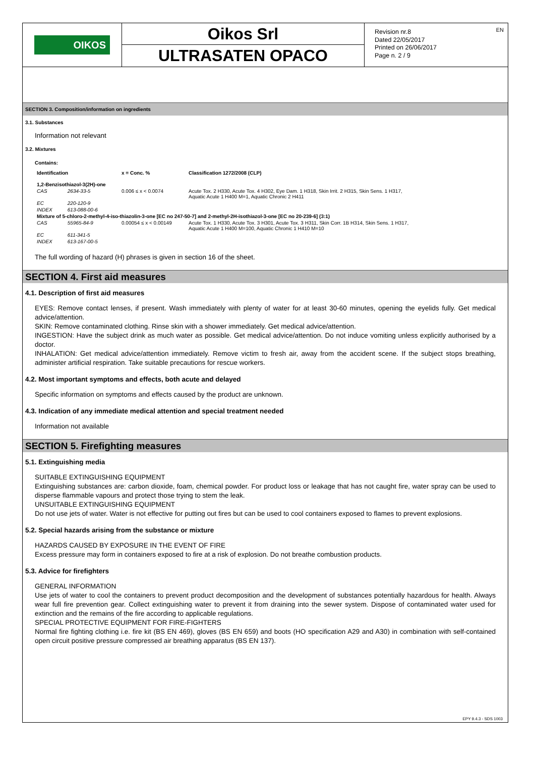OIKOS
Oikos Srl
ULTRASATEN OPACO
Revision nr.8
Dated 22/05/2017
Printed on 26/06/2017
Page n. 2 / 9
EN
SECTION 3. Composition/information on ingredients
3.1. Substances
Information not relevant
3.2. Mixtures
Contains:
| Identification | | x = Conc. % | Classification 1272/2008 (CLP) |
| --- | --- | --- | --- |
| 1,2-Benzisothiazol-3(2H)-one | | | |
| CAS | 2634-33-5 | 0.006 ≤ x < 0.0074 | Acute Tox. 2 H330, Acute Tox. 4 H302, Eye Dam. 1 H318, Skin Irrit. 2 H315, Skin Sens. 1 H317, Aquatic Acute 1 H400 M=1, Aquatic Chronic 2 H411 |
| EC | 220-120-9 | | |
| INDEX | 613-088-00-6 | | |
| Mixture of 5-chloro-2-methyl-4-iso-thiazolin-3-one [EC no 247-50-7] and 2-methyl-2H-isothiazol-3-one [EC no 20-239-6] (3:1) | | | |
| CAS | 55965-84-9 | 0.00054 ≤ x < 0.00149 | Acute Tox. 1 H330, Acute Tox. 3 H301, Acute Tox. 3 H311, Skin Corr. 1B H314, Skin Sens. 1 H317, Aquatic Acute 1 H400 M=100, Aquatic Chronic 1 H410 M=10 |
| EC | 611-341-5 | | |
| INDEX | 613-167-00-5 | | |
The full wording of hazard (H) phrases is given in section 16 of the sheet.
SECTION 4. First aid measures
4.1. Description of first aid measures
EYES: Remove contact lenses, if present. Wash immediately with plenty of water for at least 30-60 minutes, opening the eyelids fully. Get medical advice/attention.
SKIN: Remove contaminated clothing. Rinse skin with a shower immediately. Get medical advice/attention.
INGESTION: Have the subject drink as much water as possible. Get medical advice/attention. Do not induce vomiting unless explicitly authorised by a doctor.
INHALATION: Get medical advice/attention immediately. Remove victim to fresh air, away from the accident scene. If the subject stops breathing, administer artificial respiration. Take suitable precautions for rescue workers.
4.2. Most important symptoms and effects, both acute and delayed
Specific information on symptoms and effects caused by the product are unknown.
4.3. Indication of any immediate medical attention and special treatment needed
Information not available
SECTION 5. Firefighting measures
5.1. Extinguishing media
SUITABLE EXTINGUISHING EQUIPMENT
Extinguishing substances are: carbon dioxide, foam, chemical powder. For product loss or leakage that has not caught fire, water spray can be used to disperse flammable vapours and protect those trying to stem the leak.
UNSUITABLE EXTINGUISHING EQUIPMENT
Do not use jets of water. Water is not effective for putting out fires but can be used to cool containers exposed to flames to prevent explosions.
5.2. Special hazards arising from the substance or mixture
HAZARDS CAUSED BY EXPOSURE IN THE EVENT OF FIRE
Excess pressure may form in containers exposed to fire at a risk of explosion. Do not breathe combustion products.
5.3. Advice for firefighters
GENERAL INFORMATION
Use jets of water to cool the containers to prevent product decomposition and the development of substances potentially hazardous for health. Always wear full fire prevention gear. Collect extinguishing water to prevent it from draining into the sewer system. Dispose of contaminated water used for extinction and the remains of the fire according to applicable regulations.
SPECIAL PROTECTIVE EQUIPMENT FOR FIRE-FIGHTERS
Normal fire fighting clothing i.e. fire kit (BS EN 469), gloves (BS EN 659) and boots (HO specification A29 and A30) in combination with self-contained open circuit positive pressure compressed air breathing apparatus (BS EN 137).
EPY 9.4.3 - SDS 1003